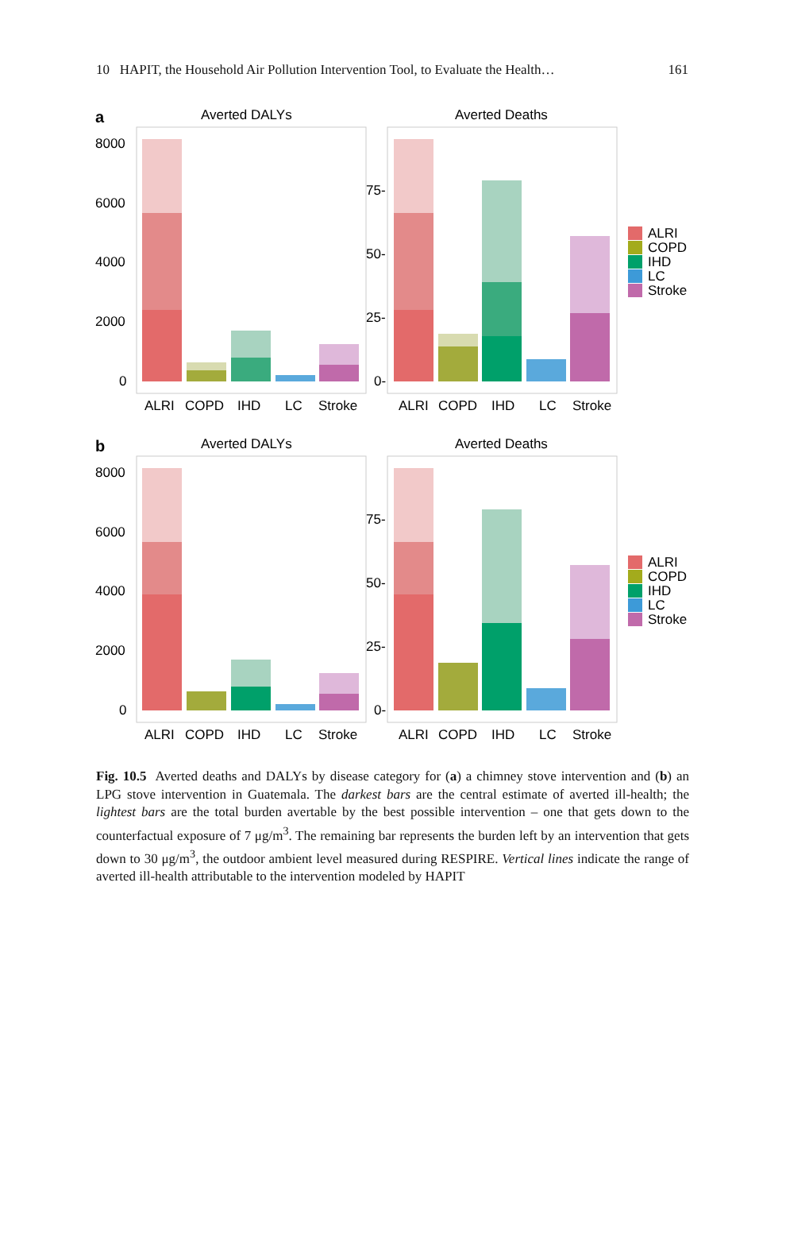10 HAPIT, the Household Air Pollution Intervention Tool, to Evaluate the Health… 161
a
Averted DALYs
Averted Deaths
8000
6000
4000
2000
0
75-
50-
25-
0-
ALRI
COPD
IHD
LC
Stroke
ALRI
COPD
IHD
LC
Stroke
ALRI
COPD
IHD
LC
Stroke
b
Averted DALYs
Averted Deaths
8000
6000
4000
2000
0
75-
50-
25-
0-
ALRI
COPD
IHD
LC
Stroke
ALRI
COPD
IHD
LC
Stroke
ALRI
COPD
IHD
LC
Stroke
Fig. 10.5 Averted deaths and DALYs by disease category for (a) a chimney stove intervention and (b) an LPG stove intervention in Guatemala. The darkest bars are the central estimate of averted ill-health; the lightest bars are the total burden avertable by the best possible intervention – one that gets down to the counterfactual exposure of 7 μg/m<sup>3</sup>. The remaining bar represents the burden left by an intervention that gets down to 30 μg/m<sup>3</sup>, the outdoor ambient level measured during RESPIRE. Vertical lines indicate the range of averted ill-health attributable to the intervention modeled by HAPIT